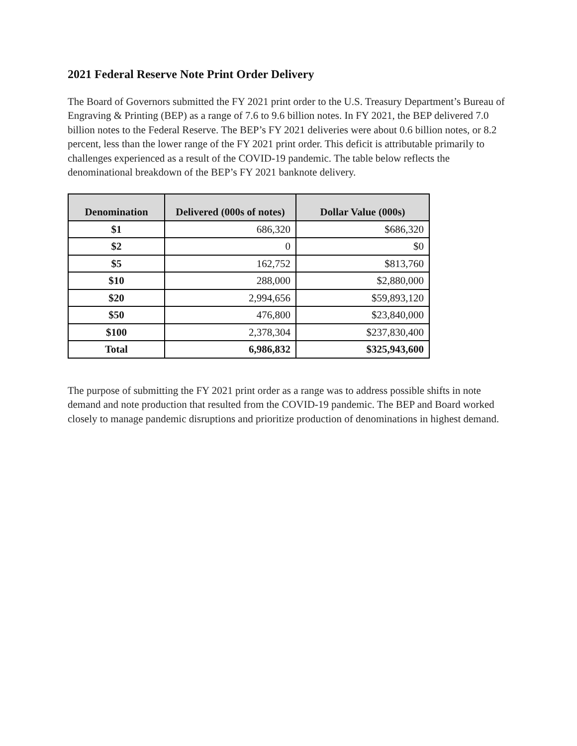2021 Federal Reserve Note Print Order Delivery
The Board of Governors submitted the FY 2021 print order to the U.S. Treasury Department’s Bureau of Engraving & Printing (BEP) as a range of 7.6 to 9.6 billion notes. In FY 2021, the BEP delivered 7.0 billion notes to the Federal Reserve. The BEP’s FY 2021 deliveries were about 0.6 billion notes, or 8.2 percent, less than the lower range of the FY 2021 print order. This deficit is attributable primarily to challenges experienced as a result of the COVID-19 pandemic. The table below reflects the denominational breakdown of the BEP’s FY 2021 banknote delivery.
| Denomination | Delivered (000s of notes) | Dollar Value (000s) |
| --- | --- | --- |
| $1 | 686,320 | $686,320 |
| $2 | 0 | $0 |
| $5 | 162,752 | $813,760 |
| $10 | 288,000 | $2,880,000 |
| $20 | 2,994,656 | $59,893,120 |
| $50 | 476,800 | $23,840,000 |
| $100 | 2,378,304 | $237,830,400 |
| Total | 6,986,832 | $325,943,600 |
The purpose of submitting the FY 2021 print order as a range was to address possible shifts in note demand and note production that resulted from the COVID-19 pandemic. The BEP and Board worked closely to manage pandemic disruptions and prioritize production of denominations in highest demand.